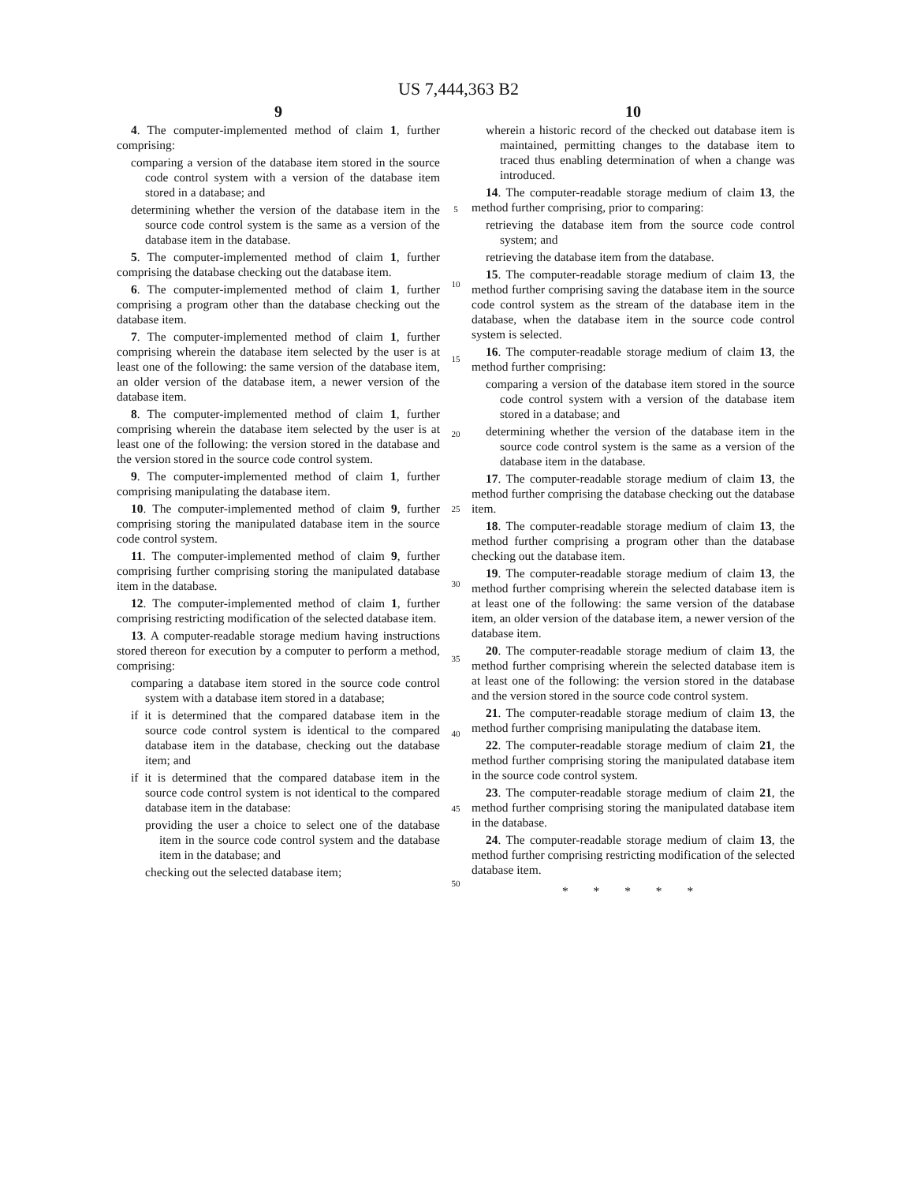US 7,444,363 B2
9
4. The computer-implemented method of claim 1, further comprising:
comparing a version of the database item stored in the source code control system with a version of the database item stored in a database; and
determining whether the version of the database item in the source code control system is the same as a version of the database item in the database.
5. The computer-implemented method of claim 1, further comprising the database checking out the database item.
6. The computer-implemented method of claim 1, further comprising a program other than the database checking out the database item.
7. The computer-implemented method of claim 1, further comprising wherein the database item selected by the user is at least one of the following: the same version of the database item, an older version of the database item, a newer version of the database item.
8. The computer-implemented method of claim 1, further comprising wherein the database item selected by the user is at least one of the following: the version stored in the database and the version stored in the source code control system.
9. The computer-implemented method of claim 1, further comprising manipulating the database item.
10. The computer-implemented method of claim 9, further comprising storing the manipulated database item in the source code control system.
11. The computer-implemented method of claim 9, further comprising further comprising storing the manipulated database item in the database.
12. The computer-implemented method of claim 1, further comprising restricting modification of the selected database item.
13. A computer-readable storage medium having instructions stored thereon for execution by a computer to perform a method, comprising:
comparing a database item stored in the source code control system with a database item stored in a database;
if it is determined that the compared database item in the source code control system is identical to the compared database item in the database, checking out the database item; and
if it is determined that the compared database item in the source code control system is not identical to the compared database item in the database:
providing the user a choice to select one of the database item in the source code control system and the database item in the database; and
checking out the selected database item;
5
10
15
20
25
30
35
40
45
50
10
wherein a historic record of the checked out database item is maintained, permitting changes to the database item to traced thus enabling determination of when a change was introduced.
14. The computer-readable storage medium of claim 13, the method further comprising, prior to comparing:
retrieving the database item from the source code control system; and
retrieving the database item from the database.
15. The computer-readable storage medium of claim 13, the method further comprising saving the database item in the source code control system as the stream of the database item in the database, when the database item in the source code control system is selected.
16. The computer-readable storage medium of claim 13, the method further comprising:
comparing a version of the database item stored in the source code control system with a version of the database item stored in a database; and
determining whether the version of the database item in the source code control system is the same as a version of the database item in the database.
17. The computer-readable storage medium of claim 13, the method further comprising the database checking out the database item.
18. The computer-readable storage medium of claim 13, the method further comprising a program other than the database checking out the database item.
19. The computer-readable storage medium of claim 13, the method further comprising wherein the selected database item is at least one of the following: the same version of the database item, an older version of the database item, a newer version of the database item.
20. The computer-readable storage medium of claim 13, the method further comprising wherein the selected database item is at least one of the following: the version stored in the database and the version stored in the source code control system.
21. The computer-readable storage medium of claim 13, the method further comprising manipulating the database item.
22. The computer-readable storage medium of claim 21, the method further comprising storing the manipulated database item in the source code control system.
23. The computer-readable storage medium of claim 21, the method further comprising storing the manipulated database item in the database.
24. The computer-readable storage medium of claim 13, the method further comprising restricting modification of the selected database item.
* * * * *